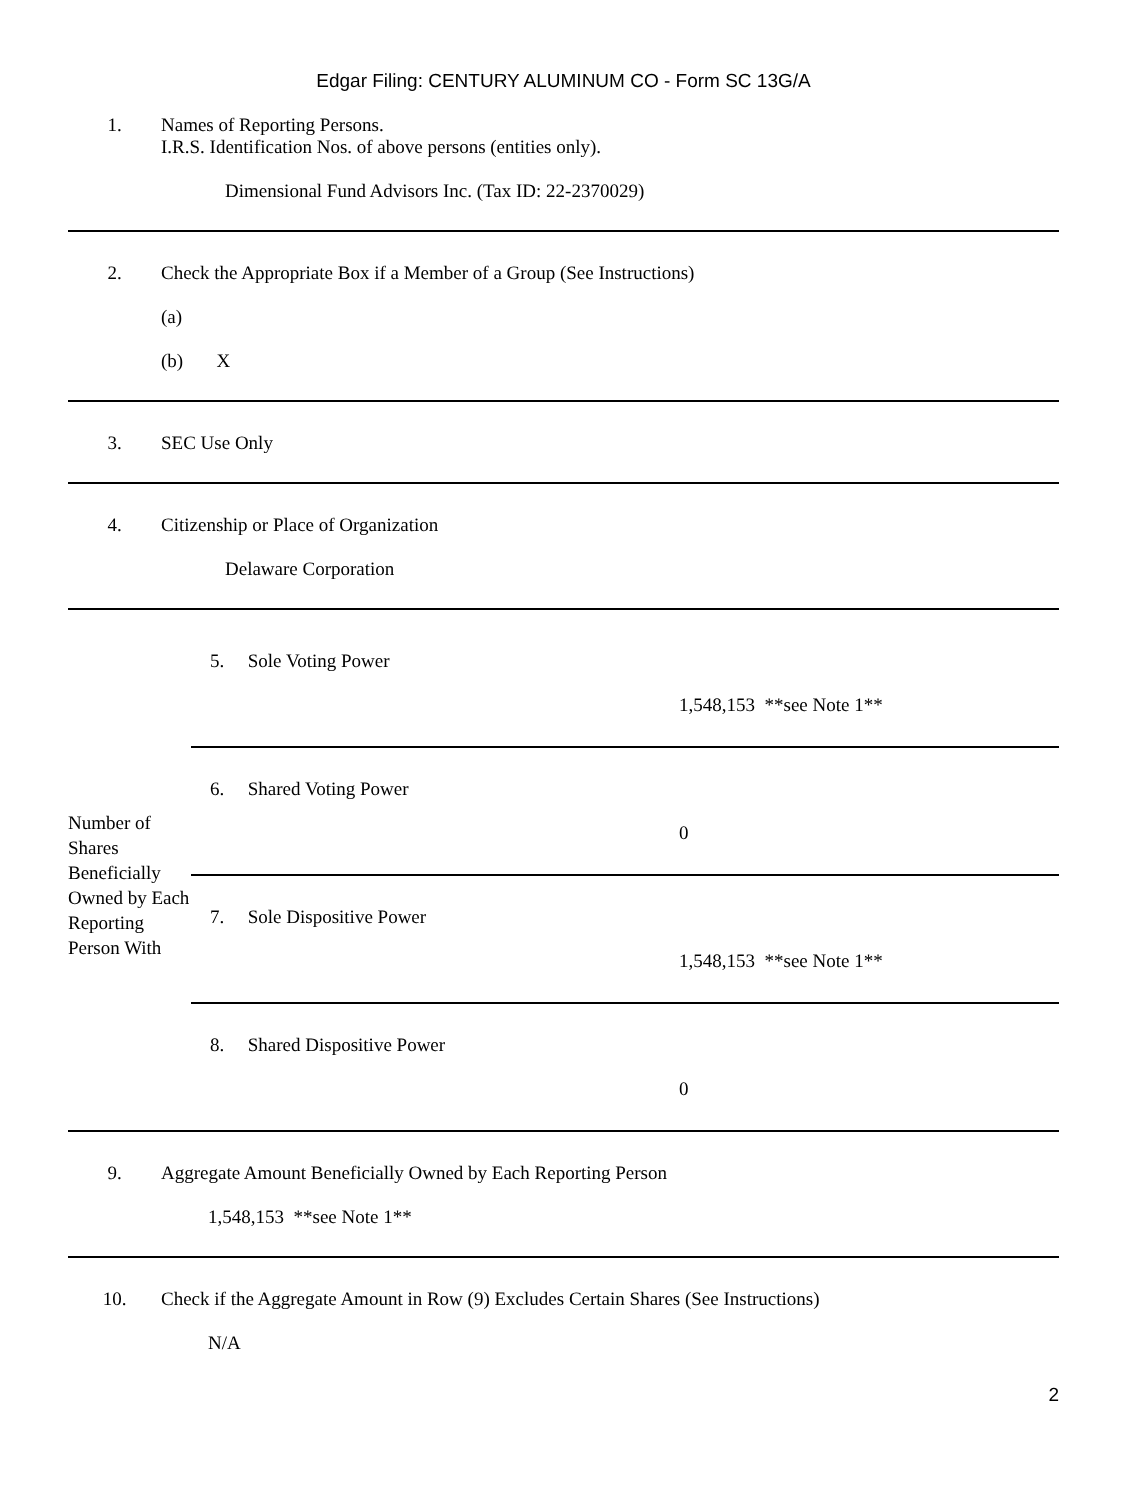Edgar Filing: CENTURY ALUMINUM CO - Form SC 13G/A
1. Names of Reporting Persons.
I.R.S. Identification Nos. of above persons (entities only).
Dimensional Fund Advisors Inc. (Tax ID: 22-2370029)
2. Check the Appropriate Box if a Member of a Group (See Instructions)
(a)
(b) X
3. SEC Use Only
4. Citizenship or Place of Organization
Delaware Corporation
Number of Shares Beneficially Owned by Each Reporting Person With
5. Sole Voting Power
1,548,153 **see Note 1**
6. Shared Voting Power
0
7. Sole Dispositive Power
1,548,153 **see Note 1**
8. Shared Dispositive Power
0
9. Aggregate Amount Beneficially Owned by Each Reporting Person
1,548,153 **see Note 1**
10. Check if the Aggregate Amount in Row (9) Excludes Certain Shares (See Instructions)
N/A
2